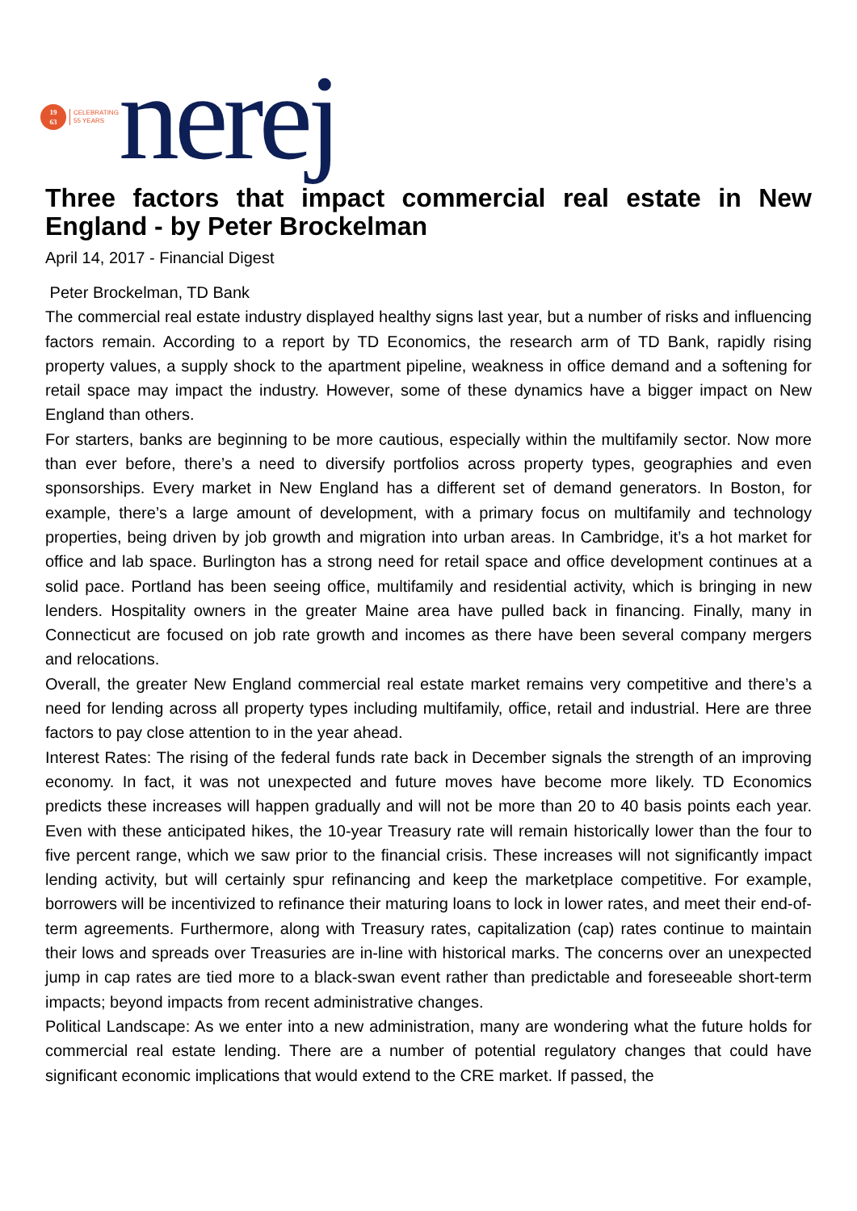19
63
CELEBRATING
55 YEARS
nerej
Three factors that impact commercial real estate in New England - by Peter Brockelman
April 14, 2017 - Financial Digest
Peter Brockelman, TD Bank
The commercial real estate industry displayed healthy signs last year, but a number of risks and influencing factors remain. According to a report by TD Economics, the research arm of TD Bank, rapidly rising property values, a supply shock to the apartment pipeline, weakness in office demand and a softening for retail space may impact the industry. However, some of these dynamics have a bigger impact on New England than others.
For starters, banks are beginning to be more cautious, especially within the multifamily sector. Now more than ever before, there’s a need to diversify portfolios across property types, geographies and even sponsorships. Every market in New England has a different set of demand generators. In Boston, for example, there’s a large amount of development, with a primary focus on multifamily and technology properties, being driven by job growth and migration into urban areas. In Cambridge, it’s a hot market for office and lab space. Burlington has a strong need for retail space and office development continues at a solid pace. Portland has been seeing office, multifamily and residential activity, which is bringing in new lenders. Hospitality owners in the greater Maine area have pulled back in financing. Finally, many in Connecticut are focused on job rate growth and incomes as there have been several company mergers and relocations.
Overall, the greater New England commercial real estate market remains very competitive and there’s a need for lending across all property types including multifamily, office, retail and industrial. Here are three factors to pay close attention to in the year ahead.
Interest Rates: The rising of the federal funds rate back in December signals the strength of an improving economy. In fact, it was not unexpected and future moves have become more likely. TD Economics predicts these increases will happen gradually and will not be more than 20 to 40 basis points each year. Even with these anticipated hikes, the 10-year Treasury rate will remain historically lower than the four to five percent range, which we saw prior to the financial crisis. These increases will not significantly impact lending activity, but will certainly spur refinancing and keep the marketplace competitive. For example, borrowers will be incentivized to refinance their maturing loans to lock in lower rates, and meet their end-of-term agreements. Furthermore, along with Treasury rates, capitalization (cap) rates continue to maintain their lows and spreads over Treasuries are in-line with historical marks. The concerns over an unexpected jump in cap rates are tied more to a black-swan event rather than predictable and foreseeable short-term impacts; beyond impacts from recent administrative changes.
Political Landscape: As we enter into a new administration, many are wondering what the future holds for commercial real estate lending. There are a number of potential regulatory changes that could have significant economic implications that would extend to the CRE market. If passed, the